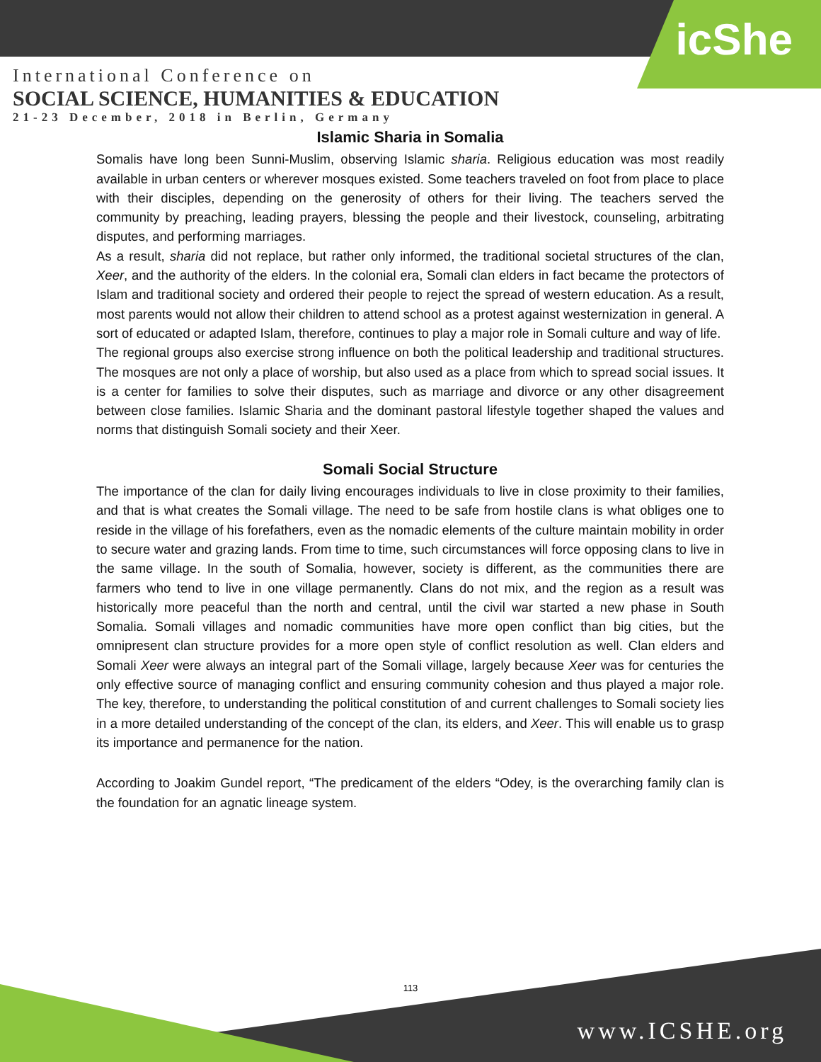icShe
International Conference on
SOCIAL SCIENCE, HUMANITIES & EDUCATION
21-23 December, 2018 in Berlin, Germany
Islamic Sharia in Somalia
Somalis have long been Sunni-Muslim, observing Islamic sharia. Religious education was most readily available in urban centers or wherever mosques existed. Some teachers traveled on foot from place to place with their disciples, depending on the generosity of others for their living. The teachers served the community by preaching, leading prayers, blessing the people and their livestock, counseling, arbitrating disputes, and performing marriages.
As a result, sharia did not replace, but rather only informed, the traditional societal structures of the clan, Xeer, and the authority of the elders. In the colonial era, Somali clan elders in fact became the protectors of Islam and traditional society and ordered their people to reject the spread of western education. As a result, most parents would not allow their children to attend school as a protest against westernization in general. A sort of educated or adapted Islam, therefore, continues to play a major role in Somali culture and way of life.
The regional groups also exercise strong influence on both the political leadership and traditional structures. The mosques are not only a place of worship, but also used as a place from which to spread social issues. It is a center for families to solve their disputes, such as marriage and divorce or any other disagreement between close families. Islamic Sharia and the dominant pastoral lifestyle together shaped the values and norms that distinguish Somali society and their Xeer.
Somali Social Structure
The importance of the clan for daily living encourages individuals to live in close proximity to their families, and that is what creates the Somali village. The need to be safe from hostile clans is what obliges one to reside in the village of his forefathers, even as the nomadic elements of the culture maintain mobility in order to secure water and grazing lands. From time to time, such circumstances will force opposing clans to live in the same village. In the south of Somalia, however, society is different, as the communities there are farmers who tend to live in one village permanently. Clans do not mix, and the region as a result was historically more peaceful than the north and central, until the civil war started a new phase in South Somalia. Somali villages and nomadic communities have more open conflict than big cities, but the omnipresent clan structure provides for a more open style of conflict resolution as well. Clan elders and Somali Xeer were always an integral part of the Somali village, largely because Xeer was for centuries the only effective source of managing conflict and ensuring community cohesion and thus played a major role. The key, therefore, to understanding the political constitution of and current challenges to Somali society lies in a more detailed understanding of the concept of the clan, its elders, and Xeer. This will enable us to grasp its importance and permanence for the nation.
According to Joakim Gundel report, “The predicament of the elders “Odey, is the overarching family clan is the foundation for an agnatic lineage system.
113
www.ICSHE.org